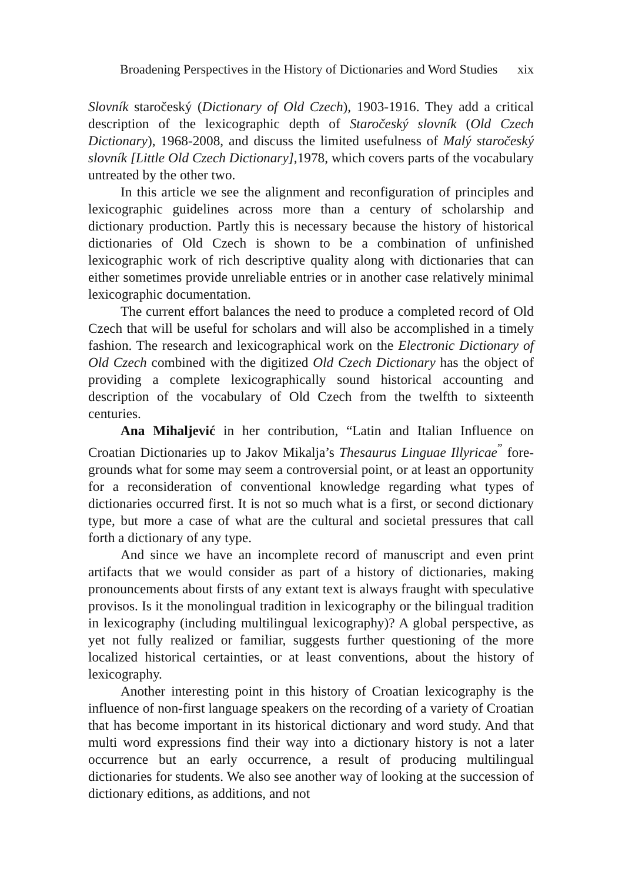Broadening Perspectives in the History of Dictionaries and Word Studies xix
Slovník staročeský (Dictionary of Old Czech), 1903-1916. They add a critical description of the lexicographic depth of Staročeský slovník (Old Czech Dictionary), 1968-2008, and discuss the limited usefulness of Malý staročeský slovník [Little Old Czech Dictionary],1978, which covers parts of the vocabulary untreated by the other two.
In this article we see the alignment and reconfiguration of principles and lexicographic guidelines across more than a century of scholarship and dictionary production. Partly this is necessary because the history of historical dictionaries of Old Czech is shown to be a combination of unfinished lexicographic work of rich descriptive quality along with dictionaries that can either sometimes provide unreliable entries or in another case relatively minimal lexicographic documentation.
The current effort balances the need to produce a completed record of Old Czech that will be useful for scholars and will also be accomplished in a timely fashion. The research and lexicographical work on the Electronic Dictionary of Old Czech combined with the digitized Old Czech Dictionary has the object of providing a complete lexicographically sound historical accounting and description of the vocabulary of Old Czech from the twelfth to sixteenth centuries.
Ana Mihaljević in her contribution, “Latin and Italian Influence on Croatian Dictionaries up to Jakov Mikalja’s Thesaurus Linguae Illyricae<sup>”</sup> fore-grounds what for some may seem a controversial point, or at least an opportunity for a reconsideration of conventional knowledge regarding what types of dictionaries occurred first. It is not so much what is a first, or second dictionary type, but more a case of what are the cultural and societal pressures that call forth a dictionary of any type.
And since we have an incomplete record of manuscript and even print artifacts that we would consider as part of a history of dictionaries, making pronouncements about firsts of any extant text is always fraught with speculative provisos. Is it the monolingual tradition in lexicography or the bilingual tradition in lexicography (including multilingual lexicography)? A global perspective, as yet not fully realized or familiar, suggests further questioning of the more localized historical certainties, or at least conventions, about the history of lexicography.
Another interesting point in this history of Croatian lexicography is the influence of non-first language speakers on the recording of a variety of Croatian that has become important in its historical dictionary and word study. And that multi word expressions find their way into a dictionary history is not a later occurrence but an early occurrence, a result of producing multilingual dictionaries for students. We also see another way of looking at the succession of dictionary editions, as additions, and not